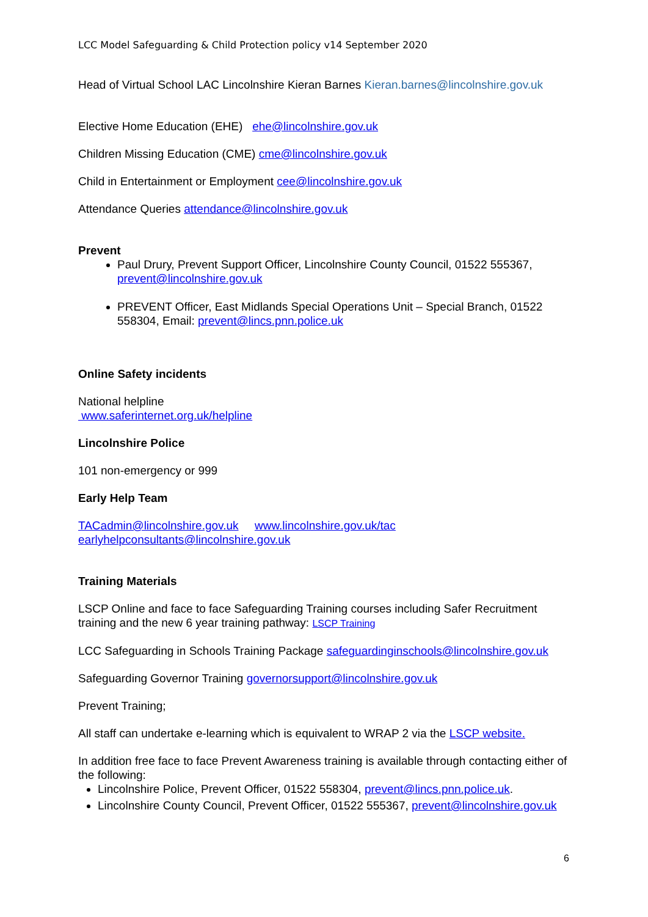LCC Model Safeguarding & Child Protection policy v14 September 2020
Head of Virtual School LAC Lincolnshire Kieran Barnes Kieran.barnes@lincolnshire.gov.uk
Elective Home Education (EHE) ehe@lincolnshire.gov.uk
Children Missing Education (CME) cme@lincolnshire.gov.uk
Child in Entertainment or Employment cee@lincolnshire.gov.uk
Attendance Queries attendance@lincolnshire.gov.uk
Prevent
Paul Drury, Prevent Support Officer, Lincolnshire County Council, 01522 555367, prevent@lincolnshire.gov.uk
PREVENT Officer, East Midlands Special Operations Unit – Special Branch, 01522 558304, Email: prevent@lincs.pnn.police.uk
Online Safety incidents
National helpline
www.saferinternet.org.uk/helpline
Lincolnshire Police
101 non-emergency or 999
Early Help Team
TACadmin@lincolnshire.gov.uk www.lincolnshire.gov.uk/tac
earlyhelpconsultants@lincolnshire.gov.uk
Training Materials
LSCP Online and face to face Safeguarding Training courses including Safer Recruitment training and the new 6 year training pathway: LSCP Training
LCC Safeguarding in Schools Training Package safeguardinginschools@lincolnshire.gov.uk
Safeguarding Governor Training governorsupport@lincolnshire.gov.uk
Prevent Training;
All staff can undertake e-learning which is equivalent to WRAP 2 via the LSCP website.
In addition free face to face Prevent Awareness training is available through contacting either of the following:
Lincolnshire Police, Prevent Officer, 01522 558304, prevent@lincs.pnn.police.uk.
Lincolnshire County Council, Prevent Officer, 01522 555367, prevent@lincolnshire.gov.uk
6